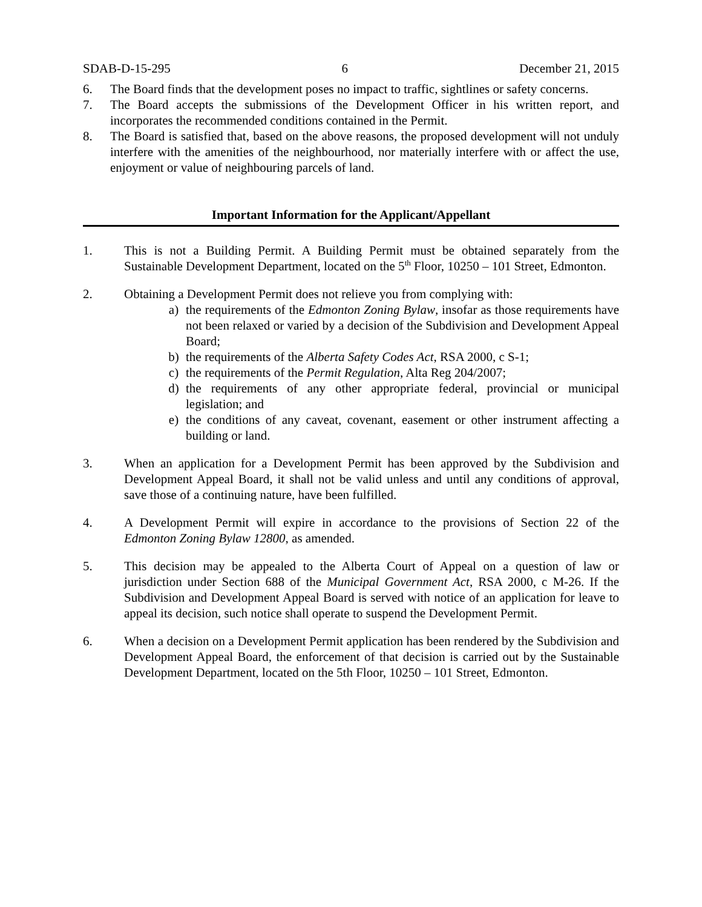SDAB-D-15-295 6 December 21, 2015
6. The Board finds that the development poses no impact to traffic, sightlines or safety concerns.
7. The Board accepts the submissions of the Development Officer in his written report, and incorporates the recommended conditions contained in the Permit.
8. The Board is satisfied that, based on the above reasons, the proposed development will not unduly interfere with the amenities of the neighbourhood, nor materially interfere with or affect the use, enjoyment or value of neighbouring parcels of land.
Important Information for the Applicant/Appellant
1. This is not a Building Permit. A Building Permit must be obtained separately from the Sustainable Development Department, located on the 5<sup>th</sup> Floor, 10250 – 101 Street, Edmonton.
2. Obtaining a Development Permit does not relieve you from complying with:
a) the requirements of the Edmonton Zoning Bylaw, insofar as those requirements have not been relaxed or varied by a decision of the Subdivision and Development Appeal Board;
b) the requirements of the Alberta Safety Codes Act, RSA 2000, c S-1;
c) the requirements of the Permit Regulation, Alta Reg 204/2007;
d) the requirements of any other appropriate federal, provincial or municipal legislation; and
e) the conditions of any caveat, covenant, easement or other instrument affecting a building or land.
3. When an application for a Development Permit has been approved by the Subdivision and Development Appeal Board, it shall not be valid unless and until any conditions of approval, save those of a continuing nature, have been fulfilled.
4. A Development Permit will expire in accordance to the provisions of Section 22 of the Edmonton Zoning Bylaw 12800, as amended.
5. This decision may be appealed to the Alberta Court of Appeal on a question of law or jurisdiction under Section 688 of the Municipal Government Act, RSA 2000, c M-26. If the Subdivision and Development Appeal Board is served with notice of an application for leave to appeal its decision, such notice shall operate to suspend the Development Permit.
6. When a decision on a Development Permit application has been rendered by the Subdivision and Development Appeal Board, the enforcement of that decision is carried out by the Sustainable Development Department, located on the 5th Floor, 10250 – 101 Street, Edmonton.